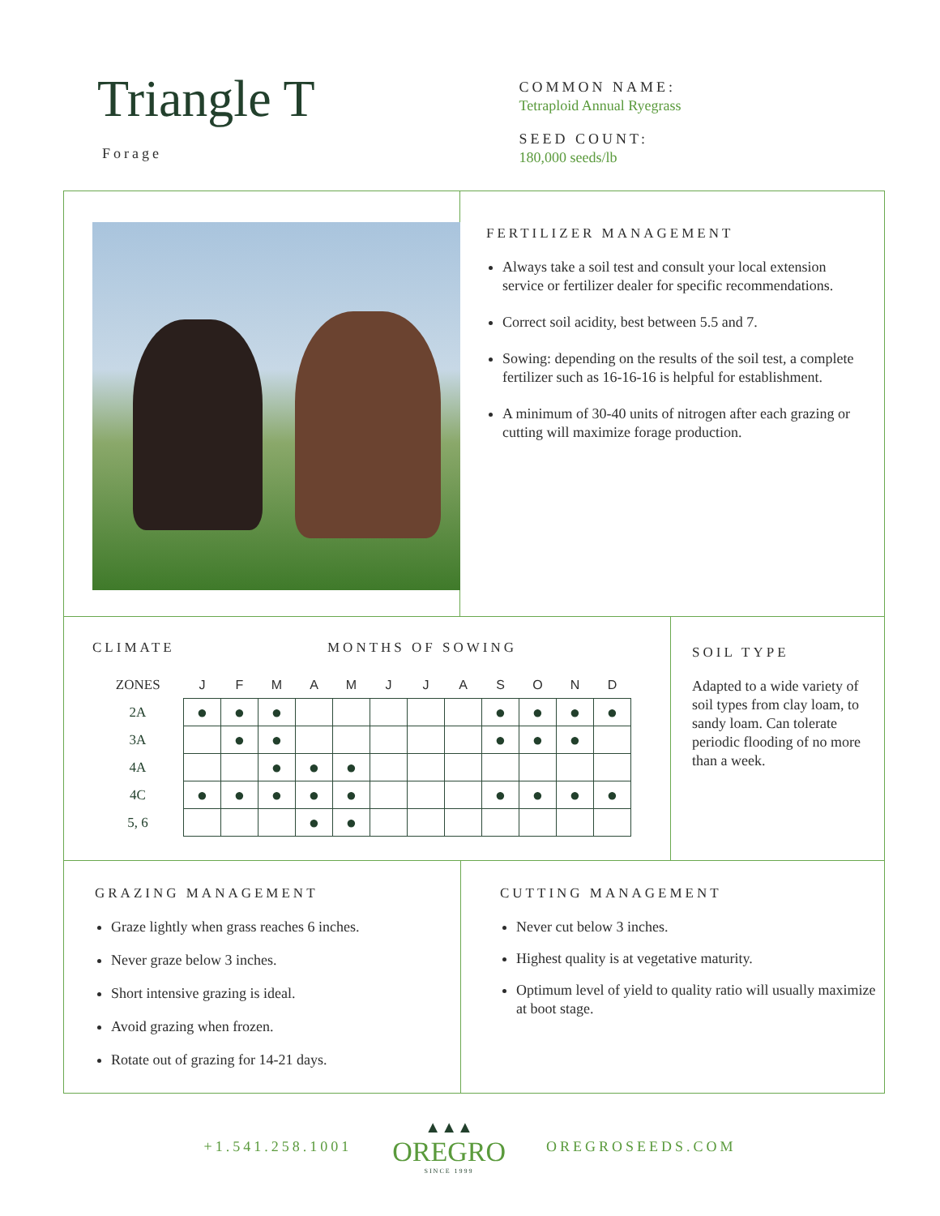Triangle T
Forage
COMMON NAME:
Tetraploid Annual Ryegrass
SEED COUNT:
180,000 seeds/lb
FERTILIZER MANAGEMENT
Always take a soil test and consult your local extension service or fertilizer dealer for specific recommendations.
Correct soil acidity, best between 5.5 and 7.
Sowing: depending on the results of the soil test, a complete fertilizer such as 16-16-16 is helpful for establishment.
A minimum of 30-40 units of nitrogen after each grazing or cutting will maximize forage production.
CLIMATE MONTHS OF SOWING
| ZONES | J | F | M | A | M | J | J | A | S | O | N | D |
| --- | --- | --- | --- | --- | --- | --- | --- | --- | --- | --- | --- | --- |
| 2A | ● | ● | ● | | | | | | ● | ● | ● | ● |
| 3A | | ● | ● | | | | | | ● | ● | ● | |
| 4A | | | ● | ● | ● | | | | | | | |
| 4C | ● | ● | ● | ● | ● | | | | ● | ● | ● | ● |
| 5, 6 | | | | ● | ● | | | | | | | |
SOIL TYPE
Adapted to a wide variety of soil types from clay loam, to sandy loam. Can tolerate periodic flooding of no more than a week.
GRAZING MANAGEMENT
Graze lightly when grass reaches 6 inches.
Never graze below 3 inches.
Short intensive grazing is ideal.
Avoid grazing when frozen.
Rotate out of grazing for 14-21 days.
CUTTING MANAGEMENT
Never cut below 3 inches.
Highest quality is at vegetative maturity.
Optimum level of yield to quality ratio will usually maximize at boot stage.
+1.541.258.1001
▲▲▲
OREGRO
SINCE 1999
OREGROSEEDS.COM